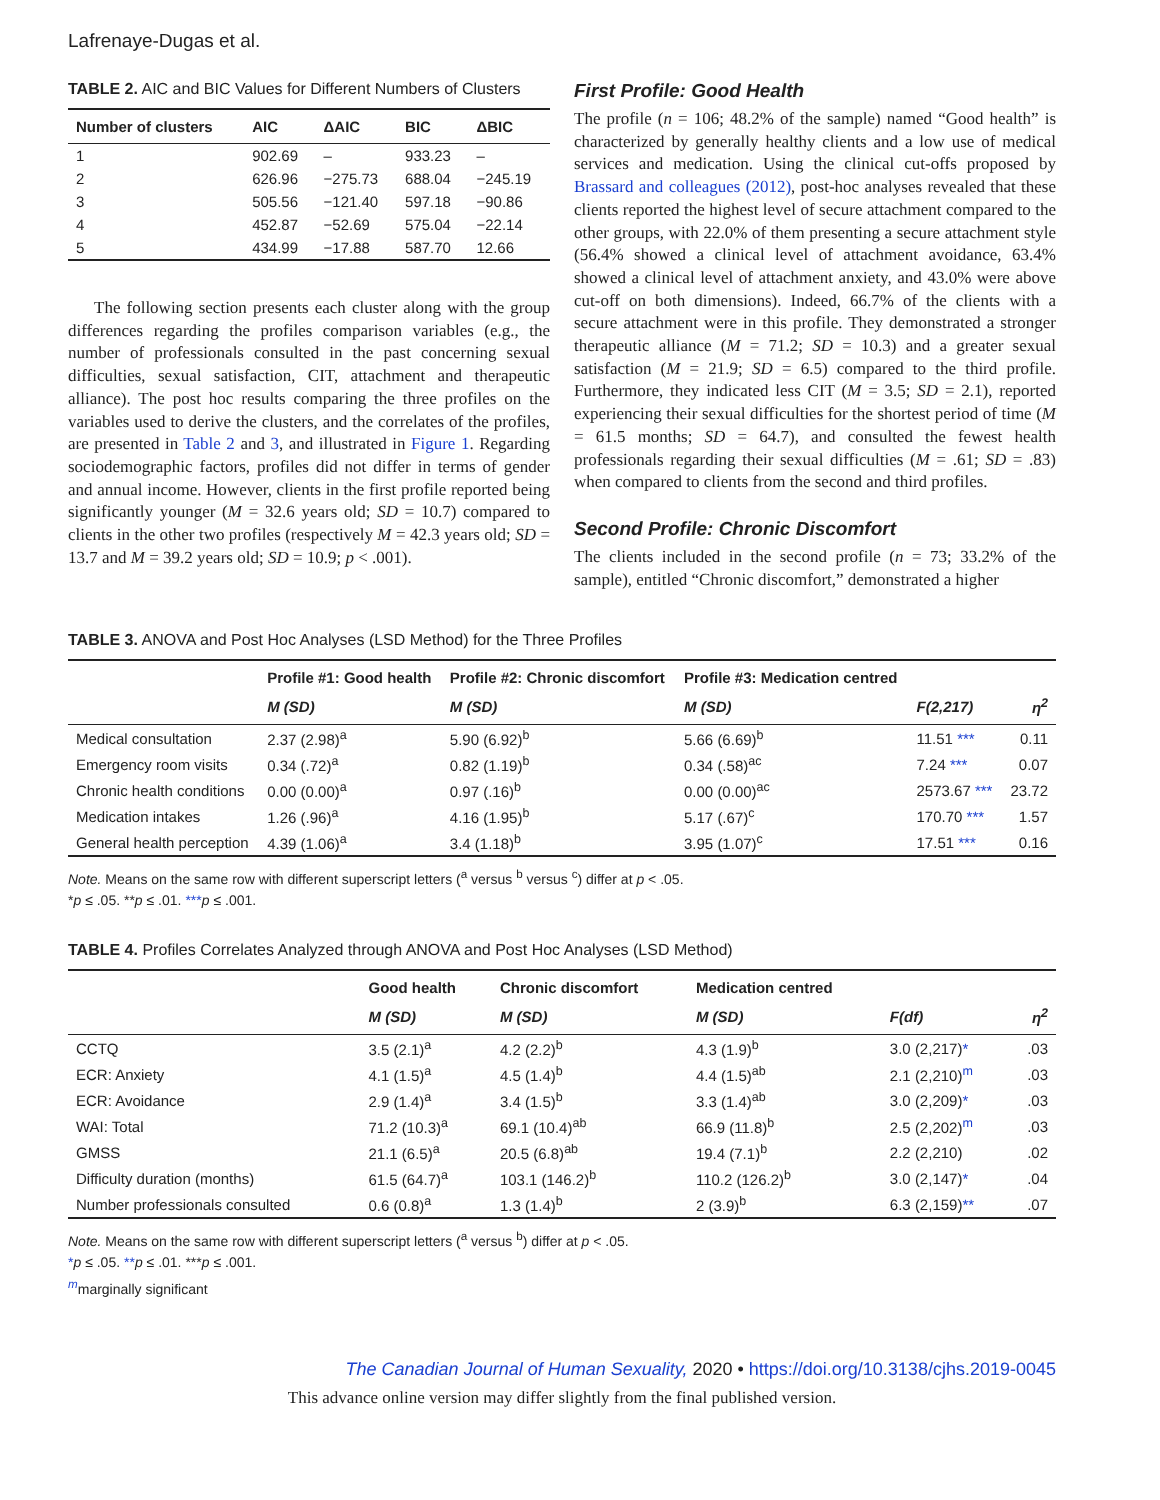Lafrenaye-Dugas et al.
TABLE 2. AIC and BIC Values for Different Numbers of Clusters
| Number of clusters | AIC | ΔAIC | BIC | ΔBIC |
| --- | --- | --- | --- | --- |
| 1 | 902.69 | – | 933.23 | – |
| 2 | 626.96 | −275.73 | 688.04 | −245.19 |
| 3 | 505.56 | −121.40 | 597.18 | −90.86 |
| 4 | 452.87 | −52.69 | 575.04 | −22.14 |
| 5 | 434.99 | −17.88 | 587.70 | 12.66 |
The following section presents each cluster along with the group differences regarding the profiles comparison variables (e.g., the number of professionals consulted in the past concerning sexual difficulties, sexual satisfaction, CIT, attachment and therapeutic alliance). The post hoc results comparing the three profiles on the variables used to derive the clusters, and the correlates of the profiles, are presented in Table 2 and 3, and illustrated in Figure 1. Regarding sociodemographic factors, profiles did not differ in terms of gender and annual income. However, clients in the first profile reported being significantly younger (M = 32.6 years old; SD = 10.7) compared to clients in the other two profiles (respectively M = 42.3 years old; SD = 13.7 and M = 39.2 years old; SD = 10.9; p < .001).
First Profile: Good Health
The profile (n = 106; 48.2% of the sample) named “Good health” is characterized by generally healthy clients and a low use of medical services and medication. Using the clinical cut-offs proposed by Brassard and colleagues (2012), post-hoc analyses revealed that these clients reported the highest level of secure attachment compared to the other groups, with 22.0% of them presenting a secure attachment style (56.4% showed a clinical level of attachment avoidance, 63.4% showed a clinical level of attachment anxiety, and 43.0% were above cut-off on both dimensions). Indeed, 66.7% of the clients with a secure attachment were in this profile. They demonstrated a stronger therapeutic alliance (M = 71.2; SD = 10.3) and a greater sexual satisfaction (M = 21.9; SD = 6.5) compared to the third profile. Furthermore, they indicated less CIT (M = 3.5; SD = 2.1), reported experiencing their sexual difficulties for the shortest period of time (M = 61.5 months; SD = 64.7), and consulted the fewest health professionals regarding their sexual difficulties (M = .61; SD = .83) when compared to clients from the second and third profiles.
Second Profile: Chronic Discomfort
The clients included in the second profile (n = 73; 33.2% of the sample), entitled “Chronic discomfort,” demonstrated a higher
TABLE 3. ANOVA and Post Hoc Analyses (LSD Method) for the Three Profiles
| | Profile #1: Good health | Profile #2: Chronic discomfort | Profile #3: Medication centred | | |
| --- | --- | --- | --- | --- | --- |
| | M (SD) | M (SD) | M (SD) | F(2,217) | η<sup>2</sup> |
| Medical consultation | 2.37 (2.98)<sup>a</sup> | 5.90 (6.92)<sup>b</sup> | 5.66 (6.69)<sup>b</sup> | 11.51 *** | 0.11 |
| Emergency room visits | 0.34 (.72)<sup>a</sup> | 0.82 (1.19)<sup>b</sup> | 0.34 (.58)<sup>ac</sup> | 7.24 *** | 0.07 |
| Chronic health conditions | 0.00 (0.00)<sup>a</sup> | 0.97 (.16)<sup>b</sup> | 0.00 (0.00)<sup>ac</sup> | 2573.67 *** | 23.72 |
| Medication intakes | 1.26 (.96)<sup>a</sup> | 4.16 (1.95)<sup>b</sup> | 5.17 (.67)<sup>c</sup> | 170.70 *** | 1.57 |
| General health perception | 4.39 (1.06)<sup>a</sup> | 3.4 (1.18)<sup>b</sup> | 3.95 (1.07)<sup>c</sup> | 17.51 *** | 0.16 |
Note. Means on the same row with different superscript letters (<sup>a</sup> versus <sup>b</sup> versus <sup>c</sup>) differ at p < .05.
*p ≤ .05. **p ≤ .01. ***p ≤ .001.
TABLE 4. Profiles Correlates Analyzed through ANOVA and Post Hoc Analyses (LSD Method)
| | Good health | Chronic discomfort | Medication centred | | |
| --- | --- | --- | --- | --- | --- |
| | M (SD) | M (SD) | M (SD) | F(df) | η<sup>2</sup> |
| CCTQ | 3.5 (2.1)<sup>a</sup> | 4.2 (2.2)<sup>b</sup> | 4.3 (1.9)<sup>b</sup> | 3.0 (2,217) * | .03 |
| ECR: Anxiety | 4.1 (1.5)<sup>a</sup> | 4.5 (1.4)<sup>b</sup> | 4.4 (1.5)<sup>ab</sup> | 2.1 (2,210)<sup>m</sup> | .03 |
| ECR: Avoidance | 2.9 (1.4)<sup>a</sup> | 3.4 (1.5)<sup>b</sup> | 3.3 (1.4)<sup>ab</sup> | 3.0 (2,209) * | .03 |
| WAI: Total | 71.2 (10.3)<sup>a</sup> | 69.1 (10.4)<sup>ab</sup> | 66.9 (11.8)<sup>b</sup> | 2.5 (2,202)<sup>m</sup> | .03 |
| GMSS | 21.1 (6.5)<sup>a</sup> | 20.5 (6.8)<sup>ab</sup> | 19.4 (7.1)<sup>b</sup> | 2.2 (2,210) | .02 |
| Difficulty duration (months) | 61.5 (64.7)<sup>a</sup> | 103.1 (146.2)<sup>b</sup> | 110.2 (126.2)<sup>b</sup> | 3.0 (2,147) * | .04 |
| Number professionals consulted | 0.6 (0.8)<sup>a</sup> | 1.3 (1.4)<sup>b</sup> | 2 (3.9)<sup>b</sup> | 6.3 (2,159) ** | .07 |
Note. Means on the same row with different superscript letters (<sup>a</sup> versus <sup>b</sup>) differ at p < .05.
*p ≤ .05. **p ≤ .01. ***p ≤ .001.
<sup>m</sup> marginally significant
The Canadian Journal of Human Sexuality, 2020 • https://doi.org/10.3138/cjhs.2019-0045
This advance online version may differ slightly from the final published version.